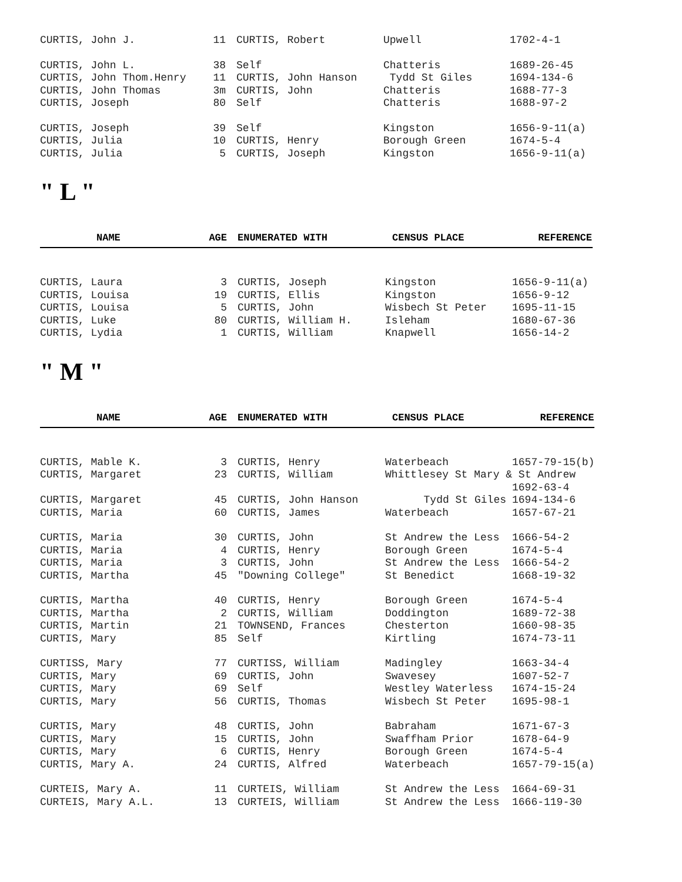| CURTIS, John J. | 11 | CURTIS, Robert | Upwell | 1702-4-1 |
| CURTIS, John L. | 38 | Self | Chatteris | 1689-26-45 |
| CURTIS, John Thom.Henry | 11 | CURTIS, John Hanson | Tydd St Giles | 1694-134-6 |
| CURTIS, John Thomas | 3m | CURTIS, John | Chatteris | 1688-77-3 |
| CURTIS, Joseph | 80 | Self | Chatteris | 1688-97-2 |
| CURTIS, Joseph | 39 | Self | Kingston | 1656-9-11(a) |
| CURTIS, Julia | 10 | CURTIS, Henry | Borough Green | 1674-5-4 |
| CURTIS, Julia | 5 | CURTIS, Joseph | Kingston | 1656-9-11(a) |
" L "
| NAME | AGE | ENUMERATED WITH | CENSUS PLACE | REFERENCE |
| --- | --- | --- | --- | --- |
| CURTIS, Laura | 3 | CURTIS, Joseph | Kingston | 1656-9-11(a) |
| CURTIS, Louisa | 19 | CURTIS, Ellis | Kingston | 1656-9-12 |
| CURTIS, Louisa | 5 | CURTIS, John | Wisbech St Peter | 1695-11-15 |
| CURTIS, Luke | 80 | CURTIS, William H. | Isleham | 1680-67-36 |
| CURTIS, Lydia | 1 | CURTIS, William | Knapwell | 1656-14-2 |
" M "
| NAME | AGE | ENUMERATED WITH | CENSUS PLACE | REFERENCE |
| --- | --- | --- | --- | --- |
| CURTIS, Mable K. | 3 | CURTIS, Henry | Waterbeach | 1657-79-15(b) |
| CURTIS, Margaret | 23 | CURTIS, William | Whittlesey St Mary & St Andrew | |
| | | | | 1692-63-4 |
| CURTIS, Margaret | 45 | CURTIS, John Hanson | Tydd St Giles | 1694-134-6 |
| CURTIS, Maria | 60 | CURTIS, James | Waterbeach | 1657-67-21 |
| CURTIS, Maria | 30 | CURTIS, John | St Andrew the Less | 1666-54-2 |
| CURTIS, Maria | 4 | CURTIS, Henry | Borough Green | 1674-5-4 |
| CURTIS, Maria | 3 | CURTIS, John | St Andrew the Less | 1666-54-2 |
| CURTIS, Martha | 45 | "Downing College" | St Benedict | 1668-19-32 |
| CURTIS, Martha | 40 | CURTIS, Henry | Borough Green | 1674-5-4 |
| CURTIS, Martha | 2 | CURTIS, William | Doddington | 1689-72-38 |
| CURTIS, Martin | 21 | TOWNSEND, Frances | Chesterton | 1660-98-35 |
| CURTIS, Mary | 85 | Self | Kirtling | 1674-73-11 |
| CURTISS, Mary | 77 | CURTISS, William | Madingley | 1663-34-4 |
| CURTIS, Mary | 69 | CURTIS, John | Swavesey | 1607-52-7 |
| CURTIS, Mary | 69 | Self | Westley Waterless | 1674-15-24 |
| CURTIS, Mary | 56 | CURTIS, Thomas | Wisbech St Peter | 1695-98-1 |
| CURTIS, Mary | 48 | CURTIS, John | Babraham | 1671-67-3 |
| CURTIS, Mary | 15 | CURTIS, John | Swaffham Prior | 1678-64-9 |
| CURTIS, Mary | 6 | CURTIS, Henry | Borough Green | 1674-5-4 |
| CURTIS, Mary A. | 24 | CURTIS, Alfred | Waterbeach | 1657-79-15(a) |
| CURTEIS, Mary A. | 11 | CURTEIS, William | St Andrew the Less | 1664-69-31 |
| CURTEIS, Mary A.L. | 13 | CURTEIS, William | St Andrew the Less | 1666-119-30 |